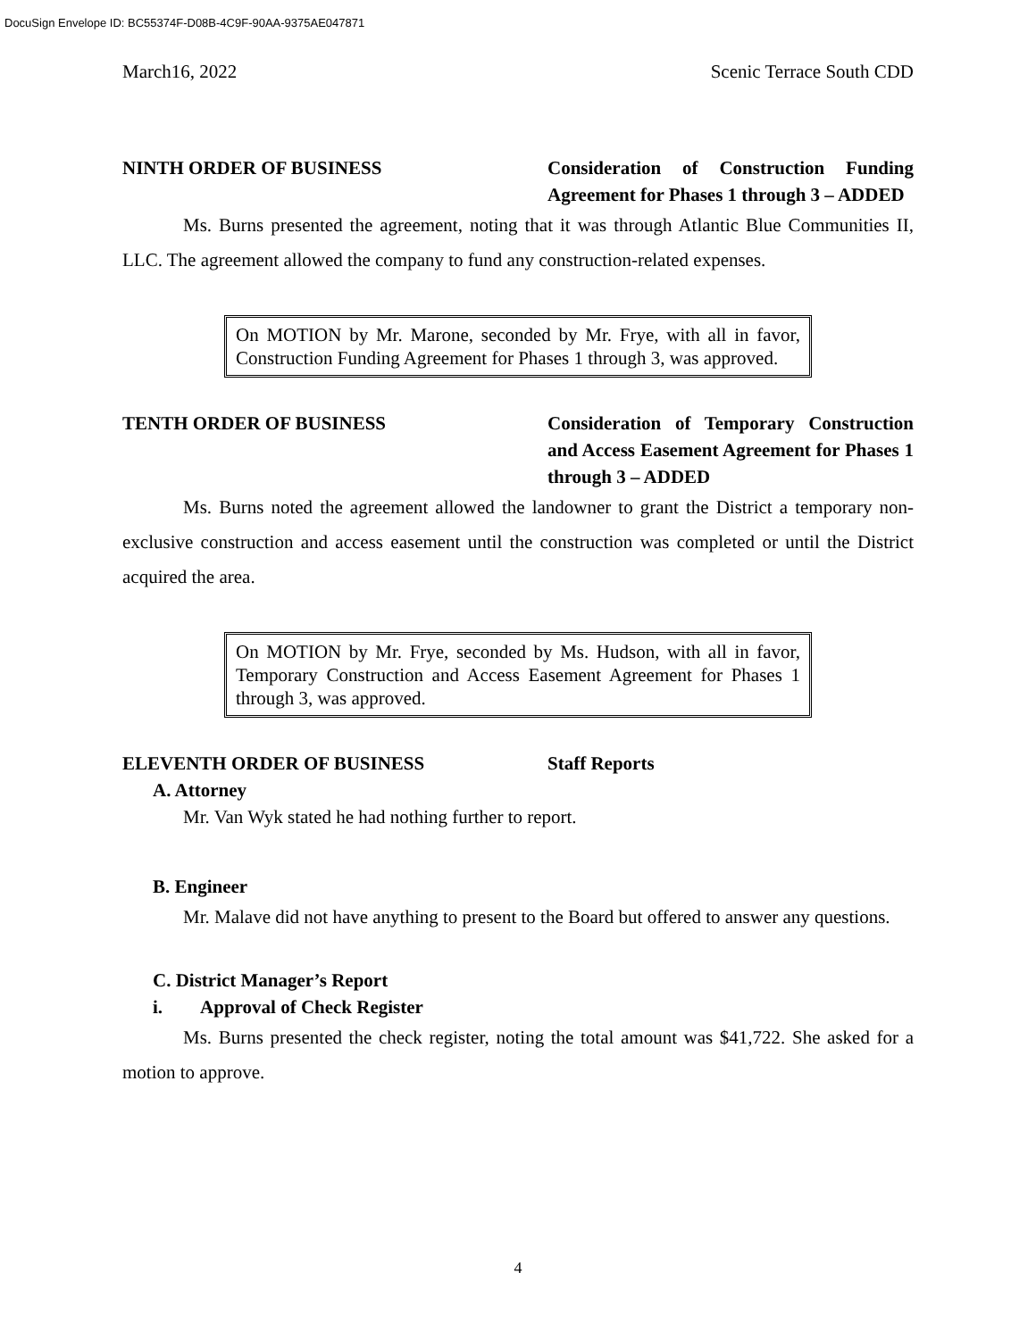DocuSign Envelope ID: BC55374F-D08B-4C9F-90AA-9375AE047871
March16, 2022 Scenic Terrace South CDD
NINTH ORDER OF BUSINESS Consideration of Construction Funding Agreement for Phases 1 through 3 – ADDED
Ms. Burns presented the agreement, noting that it was through Atlantic Blue Communities II, LLC. The agreement allowed the company to fund any construction-related expenses.
On MOTION by Mr. Marone, seconded by Mr. Frye, with all in favor, Construction Funding Agreement for Phases 1 through 3, was approved.
TENTH ORDER OF BUSINESS Consideration of Temporary Construction and Access Easement Agreement for Phases 1 through 3 – ADDED
Ms. Burns noted the agreement allowed the landowner to grant the District a temporary non-exclusive construction and access easement until the construction was completed or until the District acquired the area.
On MOTION by Mr. Frye, seconded by Ms. Hudson, with all in favor, Temporary Construction and Access Easement Agreement for Phases 1 through 3, was approved.
ELEVENTH ORDER OF BUSINESS Staff Reports
A. Attorney
Mr. Van Wyk stated he had nothing further to report.
B. Engineer
Mr. Malave did not have anything to present to the Board but offered to answer any questions.
C. District Manager’s Report
i. Approval of Check Register
Ms. Burns presented the check register, noting the total amount was $41,722. She asked for a motion to approve.
4